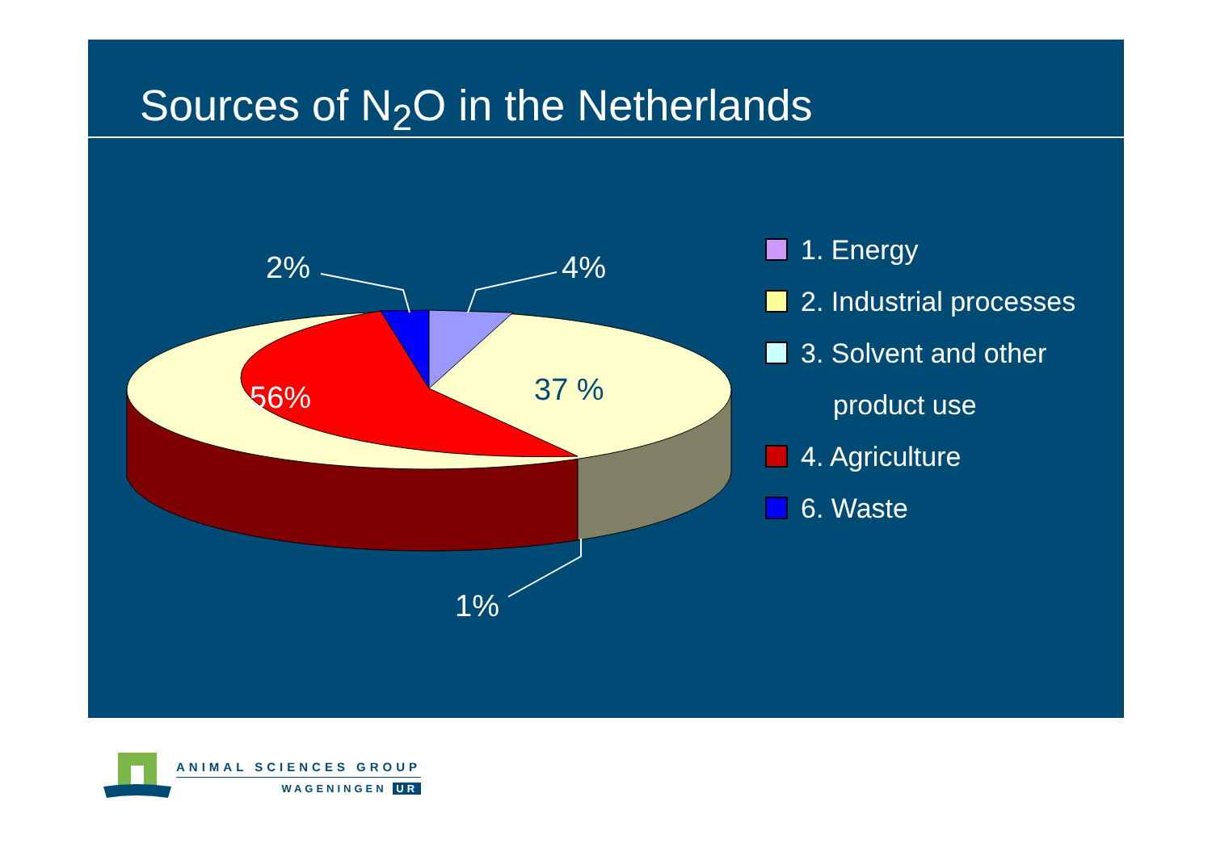Sources of N<sub>2</sub>O in the Netherlands
2%
4%
56%
37 %
1%
1. Energy
2. Industrial processes
3. Solvent and other
product use
4. Agriculture
6. Waste
ANIMAL SCIENCES GROUP
WAGENINGEN UR